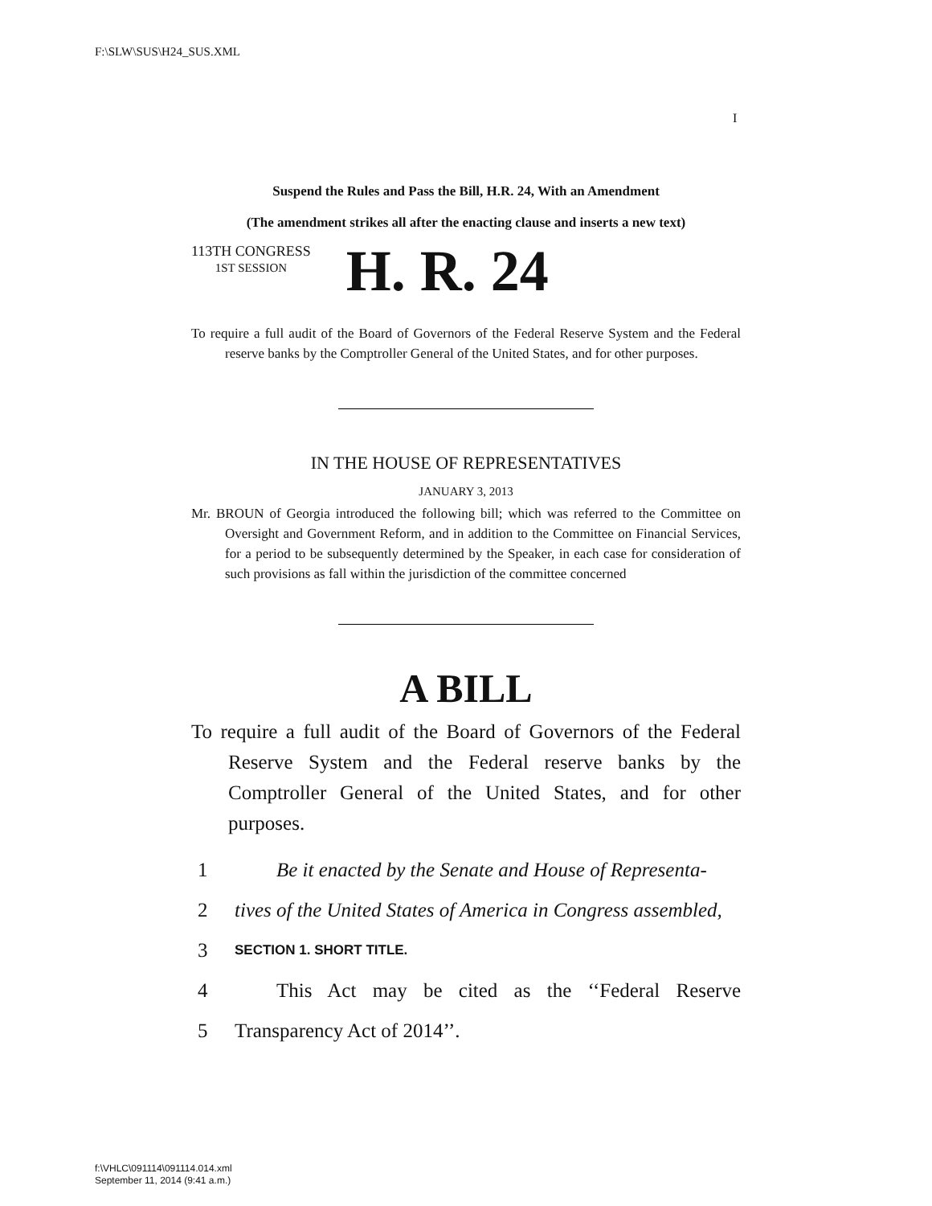F:\SLW\SUS\H24_SUS.XML
I
Suspend the Rules and Pass the Bill, H.R. 24, With an Amendment
(The amendment strikes all after the enacting clause and inserts a new text)
113TH CONGRESS
1ST SESSION
H. R. 24
To require a full audit of the Board of Governors of the Federal Reserve System and the Federal reserve banks by the Comptroller General of the United States, and for other purposes.
IN THE HOUSE OF REPRESENTATIVES
JANUARY 3, 2013
Mr. BROUN of Georgia introduced the following bill; which was referred to the Committee on Oversight and Government Reform, and in addition to the Committee on Financial Services, for a period to be subsequently determined by the Speaker, in each case for consideration of such provisions as fall within the jurisdiction of the committee concerned
A BILL
To require a full audit of the Board of Governors of the Federal Reserve System and the Federal reserve banks by the Comptroller General of the United States, and for other purposes.
1 Be it enacted by the Senate and House of Representa-
2 tives of the United States of America in Congress assembled,
3 SECTION 1. SHORT TITLE.
4 This Act may be cited as the ‘‘Federal Reserve
5 Transparency Act of 2014’’.
f:\VHLC\091114\091114.014.xml
September 11, 2014 (9:41 a.m.)